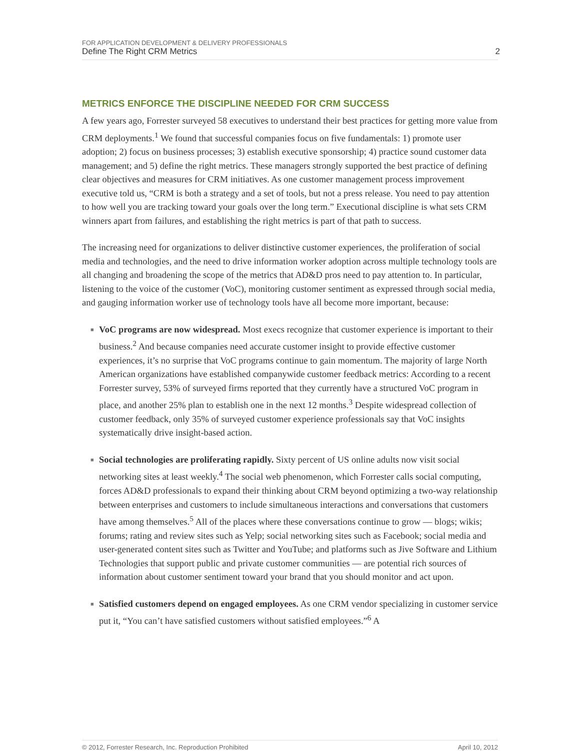FOR APPLICATION DEVELOPMENT & DELIVERY PROFESSIONALS
Define The Right CRM Metrics 2
METRICS ENFORCE THE DISCIPLINE NEEDED FOR CRM SUCCESS
A few years ago, Forrester surveyed 58 executives to understand their best practices for getting more value from CRM deployments.<sup>1</sup> We found that successful companies focus on five fundamentals: 1) promote user adoption; 2) focus on business processes; 3) establish executive sponsorship; 4) practice sound customer data management; and 5) define the right metrics. These managers strongly supported the best practice of defining clear objectives and measures for CRM initiatives. As one customer management process improvement executive told us, “CRM is both a strategy and a set of tools, but not a press release. You need to pay attention to how well you are tracking toward your goals over the long term.” Executional discipline is what sets CRM winners apart from failures, and establishing the right metrics is part of that path to success.
The increasing need for organizations to deliver distinctive customer experiences, the proliferation of social media and technologies, and the need to drive information worker adoption across multiple technology tools are all changing and broadening the scope of the metrics that AD&D pros need to pay attention to. In particular, listening to the voice of the customer (VoC), monitoring customer sentiment as expressed through social media, and gauging information worker use of technology tools have all become more important, because:
■ VoC programs are now widespread. Most execs recognize that customer experience is important to their business.<sup>2</sup> And because companies need accurate customer insight to provide effective customer experiences, it’s no surprise that VoC programs continue to gain momentum. The majority of large North American organizations have established companywide customer feedback metrics: According to a recent Forrester survey, 53% of surveyed firms reported that they currently have a structured VoC program in place, and another 25% plan to establish one in the next 12 months.<sup>3</sup> Despite widespread collection of customer feedback, only 35% of surveyed customer experience professionals say that VoC insights systematically drive insight-based action.
■ Social technologies are proliferating rapidly. Sixty percent of US online adults now visit social networking sites at least weekly.<sup>4</sup> The social web phenomenon, which Forrester calls social computing, forces AD&D professionals to expand their thinking about CRM beyond optimizing a two-way relationship between enterprises and customers to include simultaneous interactions and conversations that customers have among themselves.<sup>5</sup> All of the places where these conversations continue to grow — blogs; wikis; forums; rating and review sites such as Yelp; social networking sites such as Facebook; social media and user-generated content sites such as Twitter and YouTube; and platforms such as Jive Software and Lithium Technologies that support public and private customer communities — are potential rich sources of information about customer sentiment toward your brand that you should monitor and act upon.
■ Satisfied customers depend on engaged employees. As one CRM vendor specializing in customer service put it, “You can’t have satisfied customers without satisfied employees.”<sup>6</sup> A
© 2012, Forrester Research, Inc. Reproduction Prohibited April 10, 2012